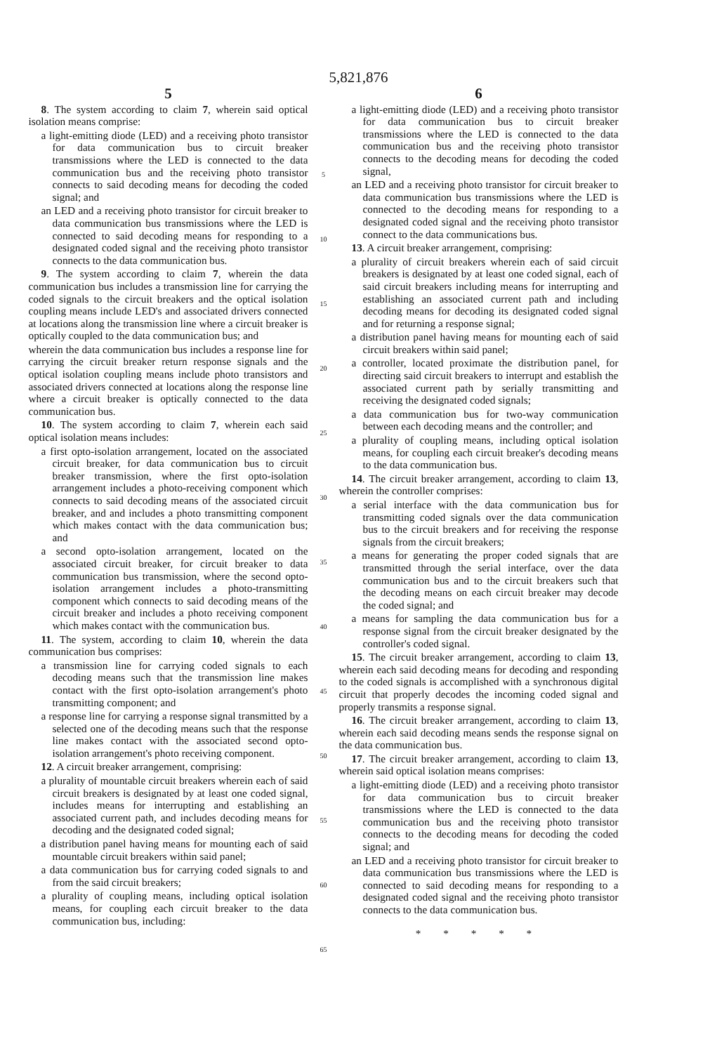5,821,876
5
8. The system according to claim 7, wherein said optical isolation means comprise:
a light-emitting diode (LED) and a receiving photo transistor for data communication bus to circuit breaker transmissions where the LED is connected to the data communication bus and the receiving photo transistor connects to said decoding means for decoding the coded signal; and
an LED and a receiving photo transistor for circuit breaker to data communication bus transmissions where the LED is connected to said decoding means for responding to a designated coded signal and the receiving photo transistor connects to the data communication bus.
9. The system according to claim 7, wherein the data communication bus includes a transmission line for carrying the coded signals to the circuit breakers and the optical isolation coupling means include LED's and associated drivers connected at locations along the transmission line where a circuit breaker is optically coupled to the data communication bus; and
wherein the data communication bus includes a response line for carrying the circuit breaker return response signals and the optical isolation coupling means include photo transistors and associated drivers connected at locations along the response line where a circuit breaker is optically connected to the data communication bus.
10. The system according to claim 7, wherein each said optical isolation means includes:
a first opto-isolation arrangement, located on the associated circuit breaker, for data communication bus to circuit breaker transmission, where the first opto-isolation arrangement includes a photo-receiving component which connects to said decoding means of the associated circuit breaker, and and includes a photo transmitting component which makes contact with the data communication bus; and
a second opto-isolation arrangement, located on the associated circuit breaker, for circuit breaker to data communication bus transmission, where the second opto-isolation arrangement includes a photo-transmitting component which connects to said decoding means of the circuit breaker and includes a photo receiving component which makes contact with the communication bus.
11. The system, according to claim 10, wherein the data communication bus comprises:
a transmission line for carrying coded signals to each decoding means such that the transmission line makes contact with the first opto-isolation arrangement's photo transmitting component; and
a response line for carrying a response signal transmitted by a selected one of the decoding means such that the response line makes contact with the associated second opto-isolation arrangement's photo receiving component.
12. A circuit breaker arrangement, comprising:
a plurality of mountable circuit breakers wherein each of said circuit breakers is designated by at least one coded signal, includes means for interrupting and establishing an associated current path, and includes decoding means for decoding and the designated coded signal;
a distribution panel having means for mounting each of said mountable circuit breakers within said panel;
a data communication bus for carrying coded signals to and from the said circuit breakers;
a plurality of coupling means, including optical isolation means, for coupling each circuit breaker to the data communication bus, including:
5
10
15
20
25
30
35
40
45
50
55
60
65
6
a light-emitting diode (LED) and a receiving photo transistor for data communication bus to circuit breaker transmissions where the LED is connected to the data communication bus and the receiving photo transistor connects to the decoding means for decoding the coded signal,
an LED and a receiving photo transistor for circuit breaker to data communication bus transmissions where the LED is connected to the decoding means for responding to a designated coded signal and the receiving photo transistor connect to the data communications bus.
13. A circuit breaker arrangement, comprising:
a plurality of circuit breakers wherein each of said circuit breakers is designated by at least one coded signal, each of said circuit breakers including means for interrupting and establishing an associated current path and including decoding means for decoding its designated coded signal and for returning a response signal;
a distribution panel having means for mounting each of said circuit breakers within said panel;
a controller, located proximate the distribution panel, for directing said circuit breakers to interrupt and establish the associated current path by serially transmitting and receiving the designated coded signals;
a data communication bus for two-way communication between each decoding means and the controller; and
a plurality of coupling means, including optical isolation means, for coupling each circuit breaker's decoding means to the data communication bus.
14. The circuit breaker arrangement, according to claim 13, wherein the controller comprises:
a serial interface with the data communication bus for transmitting coded signals over the data communication bus to the circuit breakers and for receiving the response signals from the circuit breakers;
a means for generating the proper coded signals that are transmitted through the serial interface, over the data communication bus and to the circuit breakers such that the decoding means on each circuit breaker may decode the coded signal; and
a means for sampling the data communication bus for a response signal from the circuit breaker designated by the controller's coded signal.
15. The circuit breaker arrangement, according to claim 13, wherein each said decoding means for decoding and responding to the coded signals is accomplished with a synchronous digital circuit that properly decodes the incoming coded signal and properly transmits a response signal.
16. The circuit breaker arrangement, according to claim 13, wherein each said decoding means sends the response signal on the data communication bus.
17. The circuit breaker arrangement, according to claim 13, wherein said optical isolation means comprises:
a light-emitting diode (LED) and a receiving photo transistor for data communication bus to circuit breaker transmissions where the LED is connected to the data communication bus and the receiving photo transistor connects to the decoding means for decoding the coded signal; and
an LED and a receiving photo transistor for circuit breaker to data communication bus transmissions where the LED is connected to said decoding means for responding to a designated coded signal and the receiving photo transistor connects to the data communication bus.
* * * * *